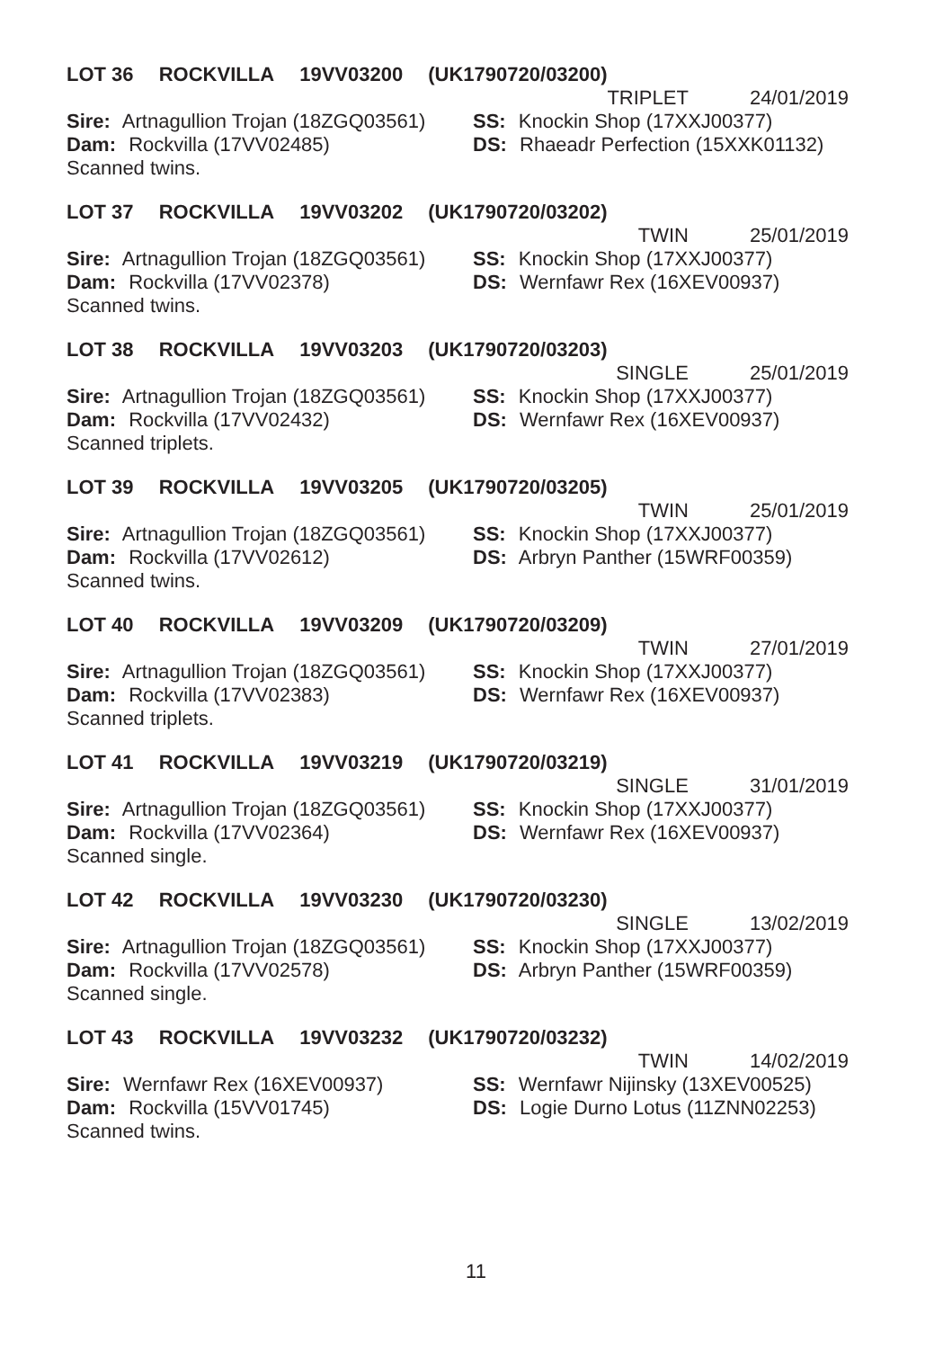LOT 36 ROCKVILLA 19VV03200 (UK1790720/03200)
TRIPLET 24/01/2019
Sire: Artnagullion Trojan (18ZGQ03561)
SS: Knockin Shop (17XXJ00377)
Dam: Rockvilla (17VV02485) DS: Rhaeadr Perfection (15XXK01132)
Scanned twins.
LOT 37 ROCKVILLA 19VV03202 (UK1790720/03202)
TWIN 25/01/2019
Sire: Artnagullion Trojan (18ZGQ03561)
SS: Knockin Shop (17XXJ00377)
Dam: Rockvilla (17VV02378) DS: Wernfawr Rex (16XEV00937)
Scanned twins.
LOT 38 ROCKVILLA 19VV03203 (UK1790720/03203)
SINGLE 25/01/2019
Sire: Artnagullion Trojan (18ZGQ03561)
SS: Knockin Shop (17XXJ00377)
Dam: Rockvilla (17VV02432) DS: Wernfawr Rex (16XEV00937)
Scanned triplets.
LOT 39 ROCKVILLA 19VV03205 (UK1790720/03205)
TWIN 25/01/2019
Sire: Artnagullion Trojan (18ZGQ03561)
SS: Knockin Shop (17XXJ00377)
Dam: Rockvilla (17VV02612) DS: Arbryn Panther (15WRF00359)
Scanned twins.
LOT 40 ROCKVILLA 19VV03209 (UK1790720/03209)
TWIN 27/01/2019
Sire: Artnagullion Trojan (18ZGQ03561)
SS: Knockin Shop (17XXJ00377)
Dam: Rockvilla (17VV02383) DS: Wernfawr Rex (16XEV00937)
Scanned triplets.
LOT 41 ROCKVILLA 19VV03219 (UK1790720/03219)
SINGLE 31/01/2019
Sire: Artnagullion Trojan (18ZGQ03561)
SS: Knockin Shop (17XXJ00377)
Dam: Rockvilla (17VV02364) DS: Wernfawr Rex (16XEV00937)
Scanned single.
LOT 42 ROCKVILLA 19VV03230 (UK1790720/03230)
SINGLE 13/02/2019
Sire: Artnagullion Trojan (18ZGQ03561)
SS: Knockin Shop (17XXJ00377)
Dam: Rockvilla (17VV02578) DS: Arbryn Panther (15WRF00359)
Scanned single.
LOT 43 ROCKVILLA 19VV03232 (UK1790720/03232)
TWIN 14/02/2019
Sire: Wernfawr Rex (16XEV00937) SS: Wernfawr Nijinsky (13XEV00525)
Dam: Rockvilla (15VV01745) DS: Logie Durno Lotus (11ZNN02253)
Scanned twins.
11